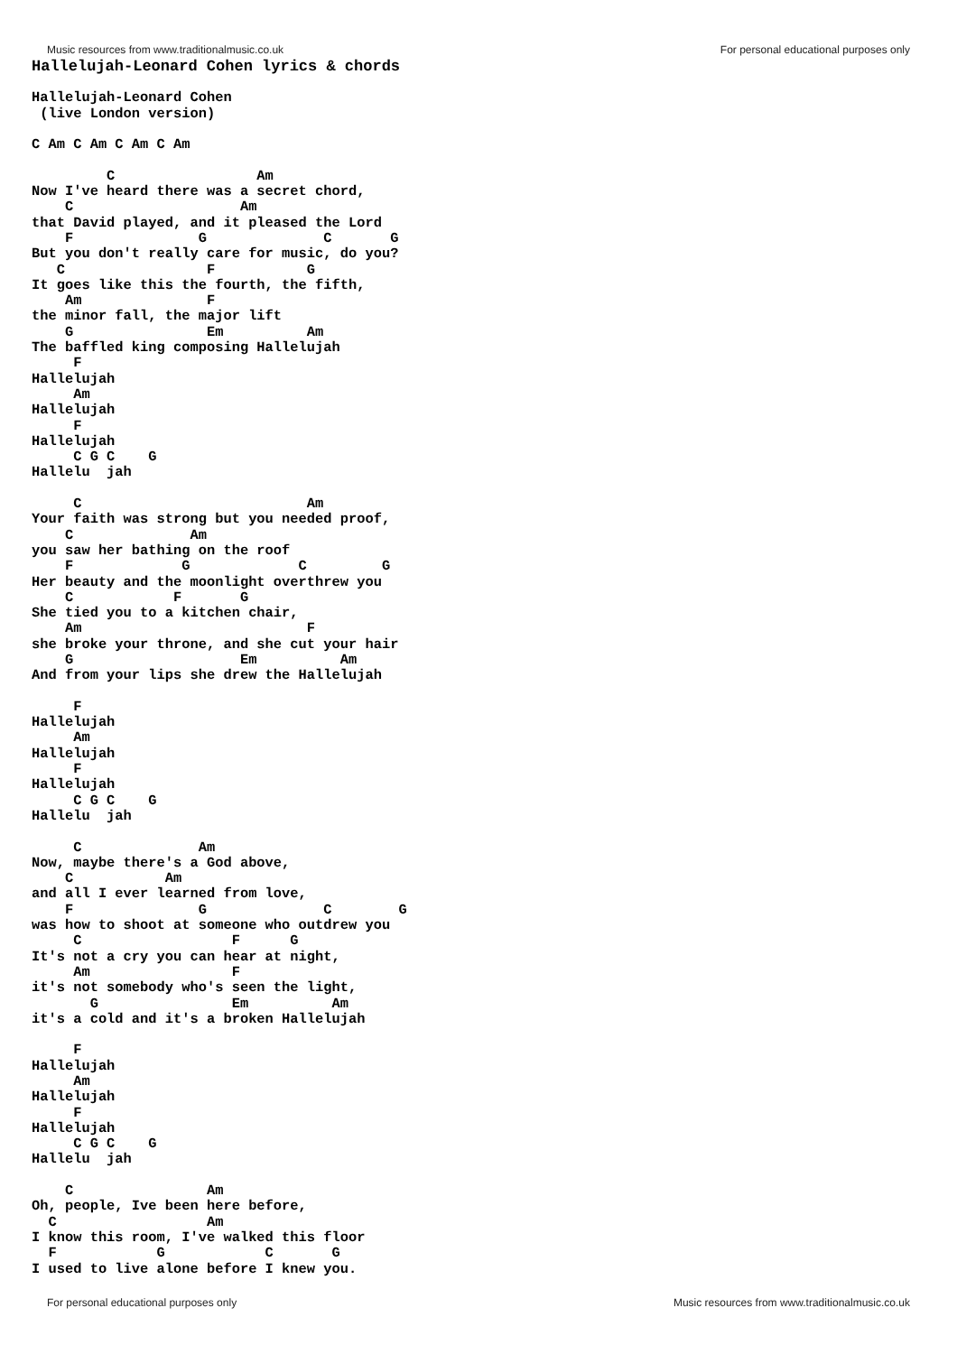Music resources from www.traditionalmusic.co.uk For personal educational purposes only
Hallelujah-Leonard Cohen lyrics & chords
Hallelujah-Leonard Cohen
 (live London version)

C Am C Am C Am C Am

         C                 Am
Now I've heard there was a secret chord,
    C                    Am
that David played, and it pleased the Lord
    F               G              C       G
But you don't really care for music, do you?
   C                 F           G
It goes like this the fourth, the fifth,
    Am               F
the minor fall, the major lift
    G                Em          Am
The baffled king composing Hallelujah
     F
Hallelujah
     Am
Hallelujah
     F
Hallelujah
     C G C    G
Hallelu  jah

     C                           Am
Your faith was strong but you needed proof,
    C              Am
you saw her bathing on the roof
    F             G             C         G
Her beauty and the moonlight overthrew you
    C            F       G
She tied you to a kitchen chair,
    Am                           F
she broke your throne, and she cut your hair
    G                    Em          Am
And from your lips she drew the Hallelujah

     F
Hallelujah
     Am
Hallelujah
     F
Hallelujah
     C G C    G
Hallelu  jah

     C              Am
Now, maybe there's a God above,
    C           Am
and all I ever learned from love,
    F               G              C        G
was how to shoot at someone who outdrew you
     C                  F      G
It's not a cry you can hear at night,
     Am                 F
it's not somebody who's seen the light,
       G                Em          Am
it's a cold and it's a broken Hallelujah

     F
Hallelujah
     Am
Hallelujah
     F
Hallelujah
     C G C    G
Hallelu  jah

    C                Am
Oh, people, Ive been here before,
  C                  Am
I know this room, I've walked this floor
  F            G            C       G
I used to live alone before I knew you.
For personal educational purposes only Music resources from www.traditionalmusic.co.uk